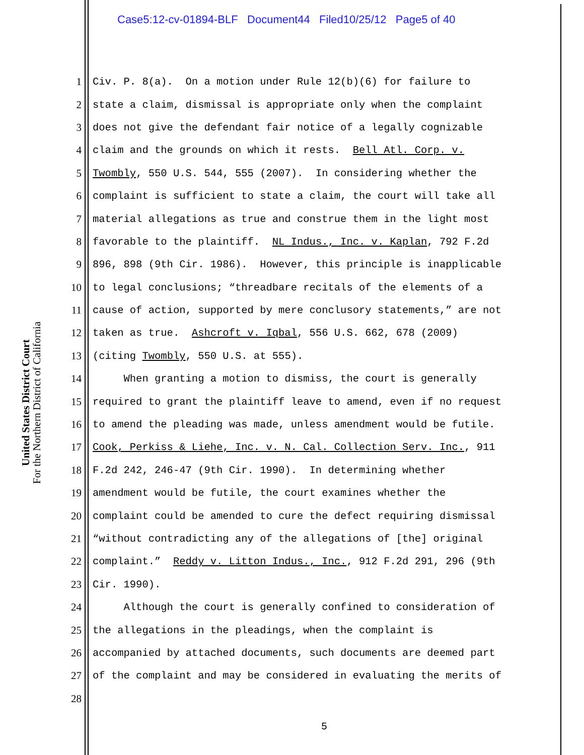Case5:12-cv-01894-BLF Document44 Filed10/25/12 Page5 of 40
United States District Court
For the Northern District of California
1 Civ. P. 8(a). On a motion under Rule 12(b)(6) for failure to
2 state a claim, dismissal is appropriate only when the complaint
3 does not give the defendant fair notice of a legally cognizable
4 claim and the grounds on which it rests. Bell Atl. Corp. v.
5 Twombly, 550 U.S. 544, 555 (2007). In considering whether the
6 complaint is sufficient to state a claim, the court will take all
7 material allegations as true and construe them in the light most
8 favorable to the plaintiff. NL Indus., Inc. v. Kaplan, 792 F.2d
9 896, 898 (9th Cir. 1986). However, this principle is inapplicable
10 to legal conclusions; “threadbare recitals of the elements of a
11 cause of action, supported by mere conclusory statements,” are not
12 taken as true. Ashcroft v. Iqbal, 556 U.S. 662, 678 (2009)
13 (citing Twombly, 550 U.S. at 555).
14 When granting a motion to dismiss, the court is generally
15 required to grant the plaintiff leave to amend, even if no request
16 to amend the pleading was made, unless amendment would be futile.
17 Cook, Perkiss & Liehe, Inc. v. N. Cal. Collection Serv. Inc., 911
18 F.2d 242, 246-47 (9th Cir. 1990). In determining whether
19 amendment would be futile, the court examines whether the
20 complaint could be amended to cure the defect requiring dismissal
21 “without contradicting any of the allegations of [the] original
22 complaint.” Reddy v. Litton Indus., Inc., 912 F.2d 291, 296 (9th
23 Cir. 1990).
24 Although the court is generally confined to consideration of
25 the allegations in the pleadings, when the complaint is
26 accompanied by attached documents, such documents are deemed part
27 of the complaint and may be considered in evaluating the merits of
28
5